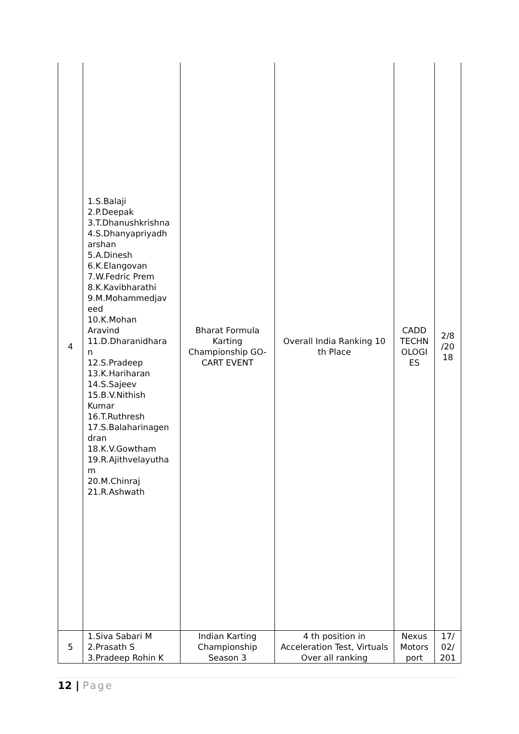| 4 | 1.S.Balaji 2.P.Deepak 3.T.Dhanushkrishna 4.S.Dhanyapriyadh arshan 5.A.Dinesh 6.K.Elangovan 7.W.Fedric Prem 8.K.Kavibharathi 9.M.Mohammedjav eed 10.K.Mohan Aravind 11.D.Dharanidhara n 12.S.Pradeep 13.K.Hariharan 14.S.Sajeev 15.B.V.Nithish Kumar 16.T.Ruthresh 17.S.Balaharinagen dran 18.K.V.Gowtham 19.R.Ajithvelayutha m 20.M.Chinraj 21.R.Ashwath | Bharat Formula Karting Championship GO-CART EVENT | Overall India Ranking 10 th Place | CADD TECHN OLOGI ES | 2/8 /20 18 |
| 5 | 1.Siva Sabari M 2.Prasath S 3.Pradeep Rohin K | Indian Karting Championship Season 3 | 4 th position in Acceleration Test, Virtuals Over all ranking | Nexus Motors port | 17/ 02/ 201 |
12 | Page